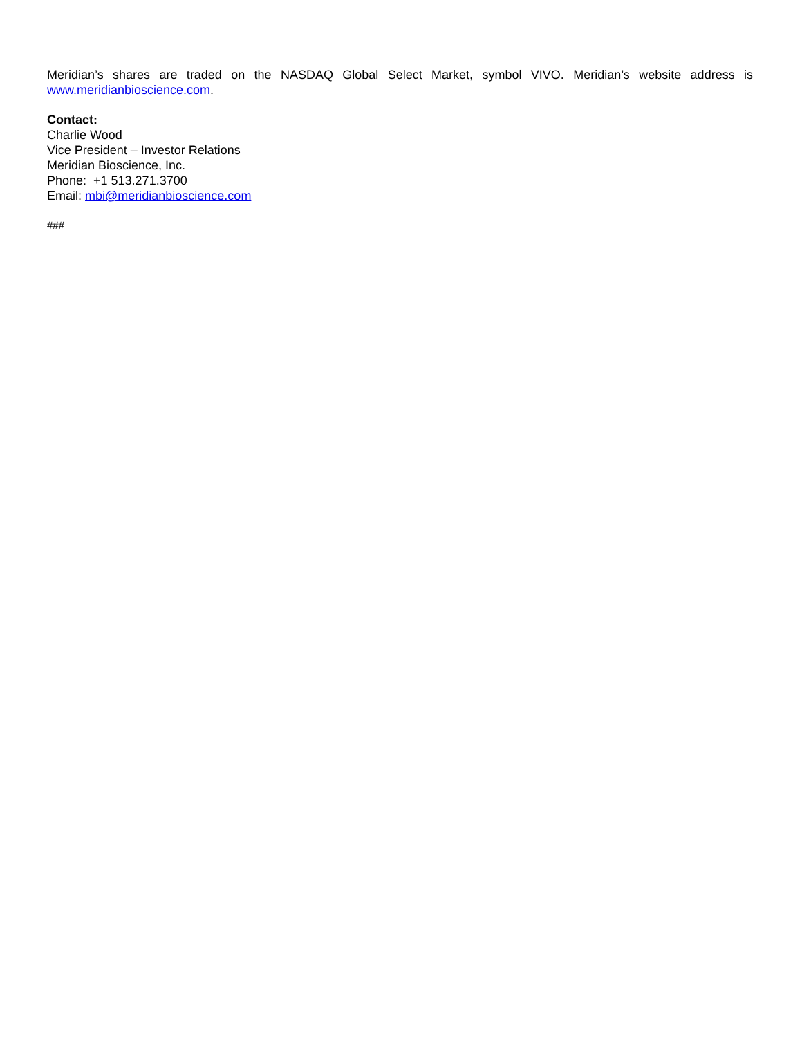Meridian’s shares are traded on the NASDAQ Global Select Market, symbol VIVO. Meridian’s website address is www.meridianbioscience.com.
Contact:
Charlie Wood
Vice President – Investor Relations
Meridian Bioscience, Inc.
Phone: +1 513.271.3700
Email: mbi@meridianbioscience.com
###